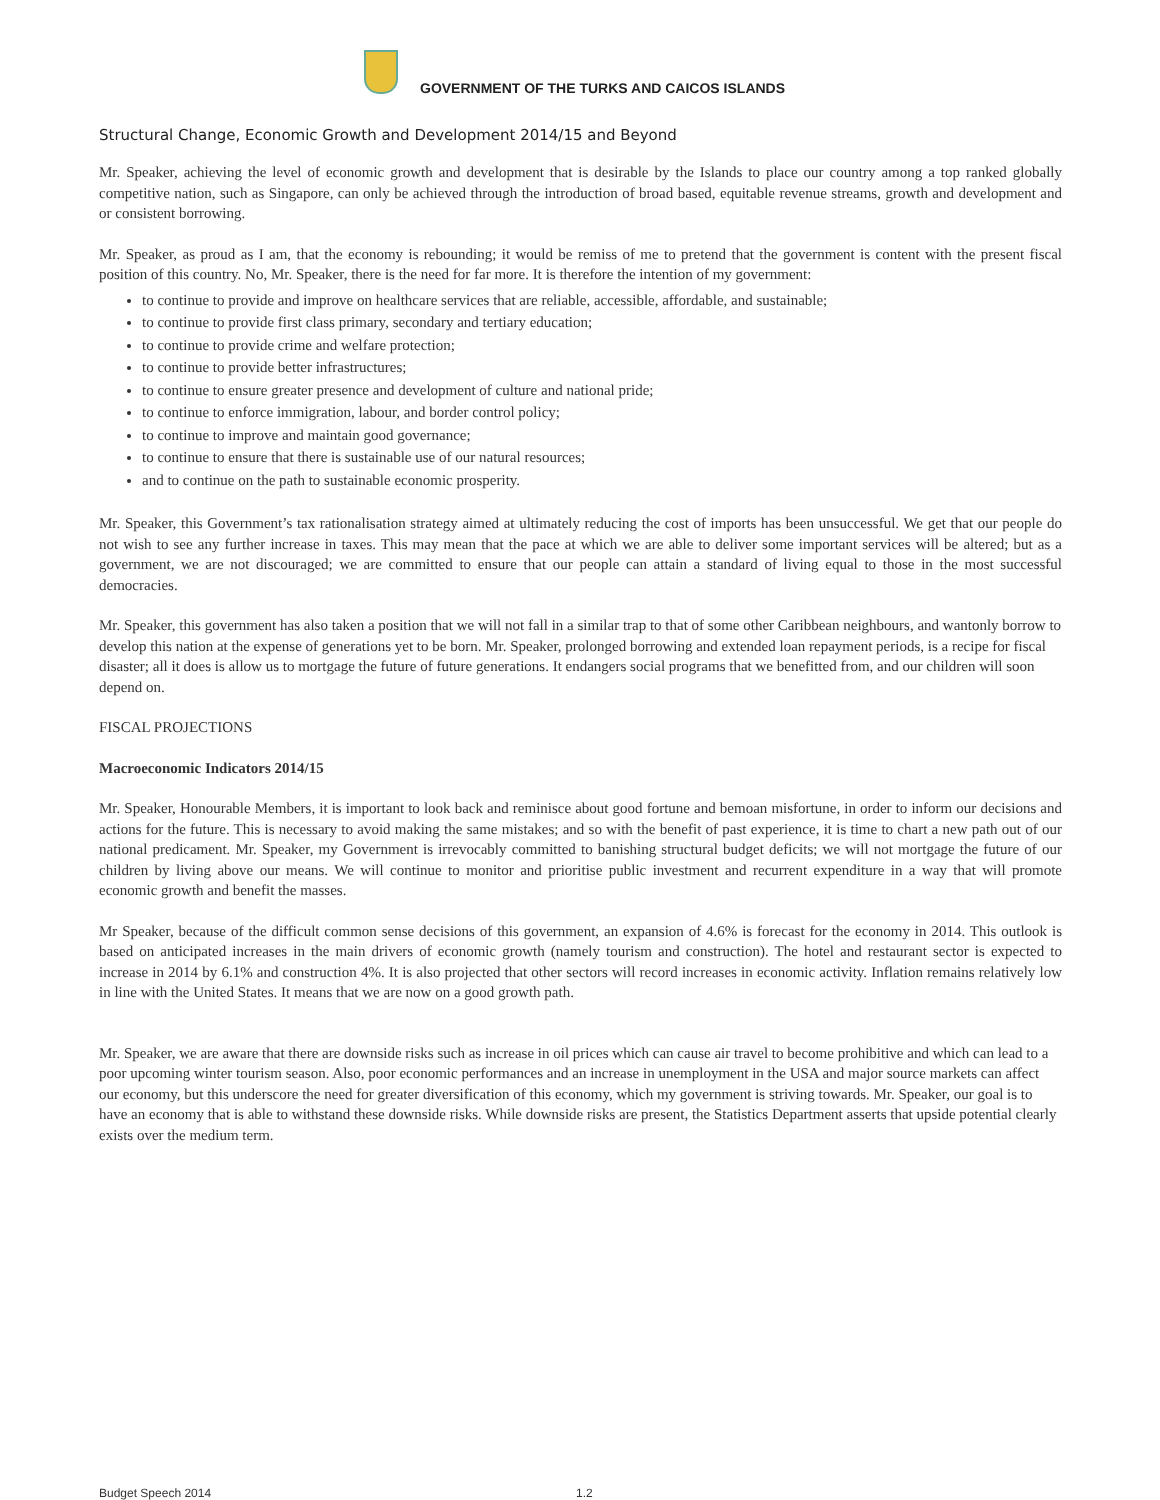GOVERNMENT OF THE TURKS AND CAICOS ISLANDS
Structural Change, Economic Growth and Development 2014/15 and Beyond
Mr. Speaker, achieving the level of economic growth and development that is desirable by the Islands to place our country among a top ranked globally competitive nation, such as Singapore, can only be achieved through the introduction of broad based, equitable revenue streams, growth and development and or consistent borrowing.
Mr. Speaker, as proud as I am, that the economy is rebounding; it would be remiss of me to pretend that the government is content with the present fiscal position of this country. No, Mr. Speaker, there is the need for far more. It is therefore the intention of my government:
to continue to provide and improve on healthcare services that are reliable, accessible, affordable, and sustainable;
to continue to provide first class primary, secondary and tertiary education;
to continue to provide crime and welfare protection;
to continue to provide better infrastructures;
to continue to ensure greater presence and development of culture and national pride;
to continue to enforce immigration, labour, and border control policy;
to continue to improve and maintain good governance;
to continue to ensure that there is sustainable use of our natural resources;
and to continue on the path to sustainable economic prosperity.
Mr. Speaker, this Government’s tax rationalisation strategy aimed at ultimately reducing the cost of imports has been unsuccessful. We get that our people do not wish to see any further increase in taxes. This may mean that the pace at which we are able to deliver some important services will be altered; but as a government, we are not discouraged; we are committed to ensure that our people can attain a standard of living equal to those in the most successful democracies.
Mr. Speaker, this government has also taken a position that we will not fall in a similar trap to that of some other Caribbean neighbours, and wantonly borrow to develop this nation at the expense of generations yet to be born. Mr. Speaker, prolonged borrowing and extended loan repayment periods, is a recipe for fiscal disaster; all it does is allow us to mortgage the future of future generations. It endangers social programs that we benefitted from, and our children will soon depend on.
FISCAL PROJECTIONS
Macroeconomic Indicators 2014/15
Mr. Speaker, Honourable Members, it is important to look back and reminisce about good fortune and bemoan misfortune, in order to inform our decisions and actions for the future. This is necessary to avoid making the same mistakes; and so with the benefit of past experience, it is time to chart a new path out of our national predicament. Mr. Speaker, my Government is irrevocably committed to banishing structural budget deficits; we will not mortgage the future of our children by living above our means. We will continue to monitor and prioritise public investment and recurrent expenditure in a way that will promote economic growth and benefit the masses.
Mr Speaker, because of the difficult common sense decisions of this government, an expansion of 4.6% is forecast for the economy in 2014. This outlook is based on anticipated increases in the main drivers of economic growth (namely tourism and construction). The hotel and restaurant sector is expected to increase in 2014 by 6.1% and construction 4%. It is also projected that other sectors will record increases in economic activity. Inflation remains relatively low in line with the United States. It means that we are now on a good growth path.
Mr. Speaker, we are aware that there are downside risks such as increase in oil prices which can cause air travel to become prohibitive and which can lead to a poor upcoming winter tourism season. Also, poor economic performances and an increase in unemployment in the USA and major source markets can affect our economy, but this underscore the need for greater diversification of this economy, which my government is striving towards. Mr. Speaker, our goal is to have an economy that is able to withstand these downside risks. While downside risks are present, the Statistics Department asserts that upside potential clearly exists over the medium term.
Budget Speech 2014 1.2